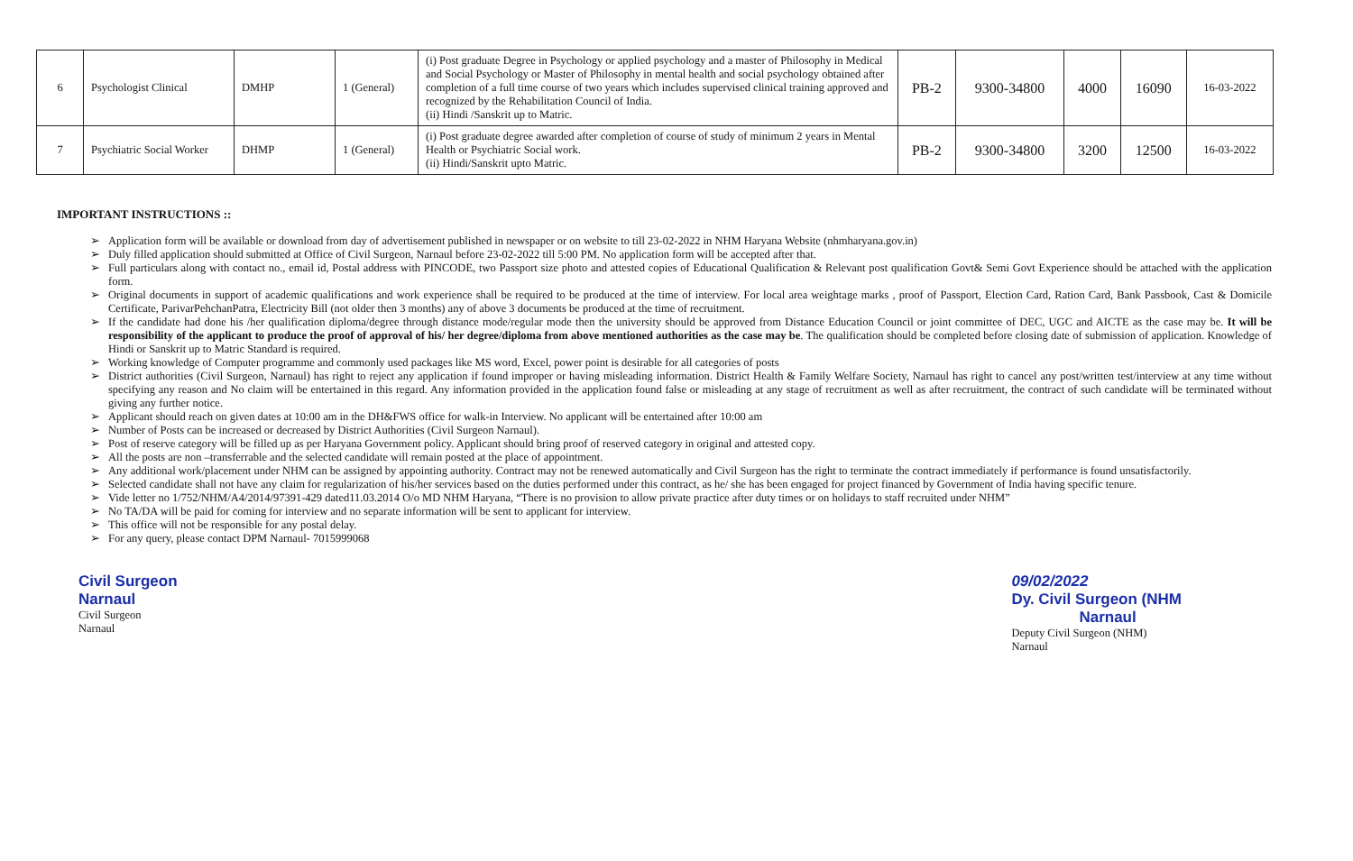| 6 | Psychologist Clinical | DMHP | 1 (General) | (i) Post graduate Degree in Psychology or applied psychology and a master of Philosophy in Medical and Social Psychology or Master of Philosophy in mental health and social psychology obtained after completion of a full time course of two years which includes supervised clinical training approved and recognized by the Rehabilitation Council of India. (ii) Hindi /Sanskrit up to Matric. | PB-2 | 9300-34800 | 4000 | 16090 | 16-03-2022 |
| 7 | Psychiatric Social Worker | DHMP | 1 (General) | (i) Post graduate degree awarded after completion of course of study of minimum 2 years in Mental Health or Psychiatric Social work. (ii) Hindi/Sanskrit upto Matric. | PB-2 | 9300-34800 | 3200 | 12500 | 16-03-2022 |
IMPORTANT INSTRUCTIONS ::
➢ Application form will be available or download from day of advertisement published in newspaper or on website to till 23-02-2022 in NHM Haryana Website (nhmharyana.gov.in)
➢ Duly filled application should submitted at Office of Civil Surgeon, Narnaul before 23-02-2022 till 5:00 PM. No application form will be accepted after that.
➢ Full particulars along with contact no., email id, Postal address with PINCODE, two Passport size photo and attested copies of Educational Qualification & Relevant post qualification Govt& Semi Govt Experience should be attached with the application form.
➢ Original documents in support of academic qualifications and work experience shall be required to be produced at the time of interview. For local area weightage marks , proof of Passport, Election Card, Ration Card, Bank Passbook, Cast & Domicile Certificate, ParivarPehchanPatra, Electricity Bill (not older then 3 months) any of above 3 documents be produced at the time of recruitment.
➢ If the candidate had done his /her qualification diploma/degree through distance mode/regular mode then the university should be approved from Distance Education Council or joint committee of DEC, UGC and AICTE as the case may be. It will be responsibility of the applicant to produce the proof of approval of his/ her degree/diploma from above mentioned authorities as the case may be. The qualification should be completed before closing date of submission of application. Knowledge of Hindi or Sanskrit up to Matric Standard is required.
➢ Working knowledge of Computer programme and commonly used packages like MS word, Excel, power point is desirable for all categories of posts
➢ District authorities (Civil Surgeon, Narnaul) has right to reject any application if found improper or having misleading information. District Health & Family Welfare Society, Narnaul has right to cancel any post/written test/interview at any time without specifying any reason and No claim will be entertained in this regard. Any information provided in the application found false or misleading at any stage of recruitment as well as after recruitment, the contract of such candidate will be terminated without giving any further notice.
➢ Applicant should reach on given dates at 10:00 am in the DH&FWS office for walk-in Interview. No applicant will be entertained after 10:00 am
➢ Number of Posts can be increased or decreased by District Authorities (Civil Surgeon Narnaul).
➢ Post of reserve category will be filled up as per Haryana Government policy. Applicant should bring proof of reserved category in original and attested copy.
➢ All the posts are non –transferrable and the selected candidate will remain posted at the place of appointment.
➢ Any additional work/placement under NHM can be assigned by appointing authority. Contract may not be renewed automatically and Civil Surgeon has the right to terminate the contract immediately if performance is found unsatisfactorily.
➢ Selected candidate shall not have any claim for regularization of his/her services based on the duties performed under this contract, as he/ she has been engaged for project financed by Government of India having specific tenure.
➢ Vide letter no 1/752/NHM/A4/2014/97391-429 dated11.03.2014 O/o MD NHM Haryana, “There is no provision to allow private practice after duty times or on holidays to staff recruited under NHM”
➢ No TA/DA will be paid for coming for interview and no separate information will be sent to applicant for interview.
➢ This office will not be responsible for any postal delay.
➢ For any query, please contact DPM Narnaul- 7015999068
Civil Surgeon
Narnaul
Civil Surgeon
Narnaul
09/02/2022
Dy. Civil Surgeon (NHM
Narnaul
Deputy Civil Surgeon (NHM)
Narnaul